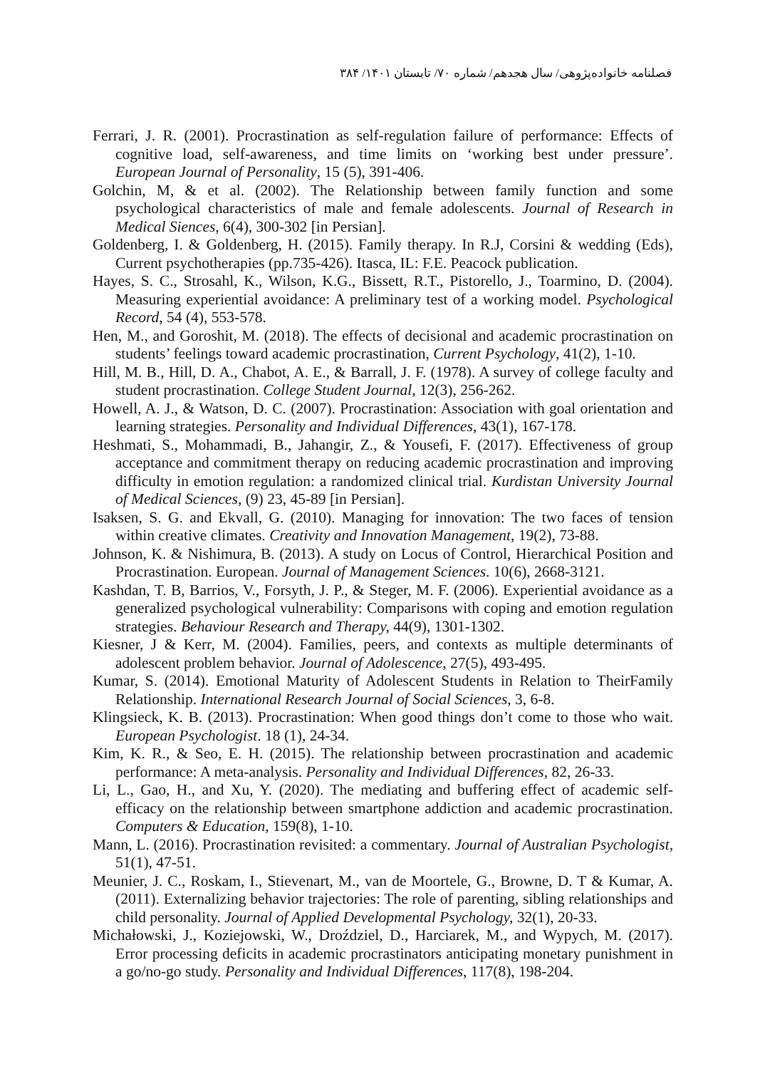فصلنامه خانواده‌پژوهی/ سال هجدهم/ شماره ۷۰/ تابستان ۱۴۰۱/ ۳۸۴
Ferrari, J. R. (2001). Procrastination as self-regulation failure of performance: Effects of cognitive load, self-awareness, and time limits on ‘working best under pressure’. European Journal of Personality, 15 (5), 391-406.
Golchin, M, & et al. (2002). The Relationship between family function and some psychological characteristics of male and female adolescents. Journal of Research in Medical Siences, 6(4), 300-302 [in Persian].
Goldenberg, I. & Goldenberg, H. (2015). Family therapy. In R.J, Corsini & wedding (Eds), Current psychotherapies (pp.735-426). Itasca, IL: F.E. Peacock publication.
Hayes, S. C., Strosahl, K., Wilson, K.G., Bissett, R.T., Pistorello, J., Toarmino, D. (2004). Measuring experiential avoidance: A preliminary test of a working model. Psychological Record, 54 (4), 553-578.
Hen, M., and Goroshit, M. (2018). The effects of decisional and academic procrastination on students’ feelings toward academic procrastination, Current Psychology, 41(2), 1-10.
Hill, M. B., Hill, D. A., Chabot, A. E., & Barrall, J. F. (1978). A survey of college faculty and student procrastination. College Student Journal, 12(3), 256-262.
Howell, A. J., & Watson, D. C. (2007). Procrastination: Association with goal orientation and learning strategies. Personality and Individual Differences, 43(1), 167-178.
Heshmati, S., Mohammadi, B., Jahangir, Z., & Yousefi, F. (2017). Effectiveness of group acceptance and commitment therapy on reducing academic procrastination and improving difficulty in emotion regulation: a randomized clinical trial. Kurdistan University Journal of Medical Sciences, (9) 23, 45-89 [in Persian].
Isaksen, S. G. and Ekvall, G. (2010). Managing for innovation: The two faces of tension within creative climates. Creativity and Innovation Management, 19(2), 73-88.
Johnson, K. & Nishimura, B. (2013). A study on Locus of Control, Hierarchical Position and Procrastination. European. Journal of Management Sciences. 10(6), 2668-3121.
Kashdan, T. B, Barrios, V., Forsyth, J. P., & Steger, M. F. (2006). Experiential avoidance as a generalized psychological vulnerability: Comparisons with coping and emotion regulation strategies. Behaviour Research and Therapy, 44(9), 1301-1302.
Kiesner, J & Kerr, M. (2004). Families, peers, and contexts as multiple determinants of adolescent problem behavior. Journal of Adolescence, 27(5), 493-495.
Kumar, S. (2014). Emotional Maturity of Adolescent Students in Relation to TheirFamily Relationship. International Research Journal of Social Sciences, 3, 6-8.
Klingsieck, K. B. (2013). Procrastination: When good things don’t come to those who wait. European Psychologist. 18 (1), 24-34.
Kim, K. R., & Seo, E. H. (2015). The relationship between procrastination and academic performance: A meta-analysis. Personality and Individual Differences, 82, 26-33.
Li, L., Gao, H., and Xu, Y. (2020). The mediating and buffering effect of academic self-efficacy on the relationship between smartphone addiction and academic procrastination. Computers & Education, 159(8), 1-10.
Mann, L. (2016). Procrastination revisited: a commentary. Journal of Australian Psychologist, 51(1), 47-51.
Meunier, J. C., Roskam, I., Stievenart, M., van de Moortele, G., Browne, D. T & Kumar, A. (2011). Externalizing behavior trajectories: The role of parenting, sibling relationships and child personality. Journal of Applied Developmental Psychology, 32(1), 20-33.
Michałowski, J., Koziejowski, W., Droździel, D., Harciarek, M., and Wypych, M. (2017). Error processing deficits in academic procrastinators anticipating monetary punishment in a go/no-go study. Personality and Individual Differences, 117(8), 198-204.